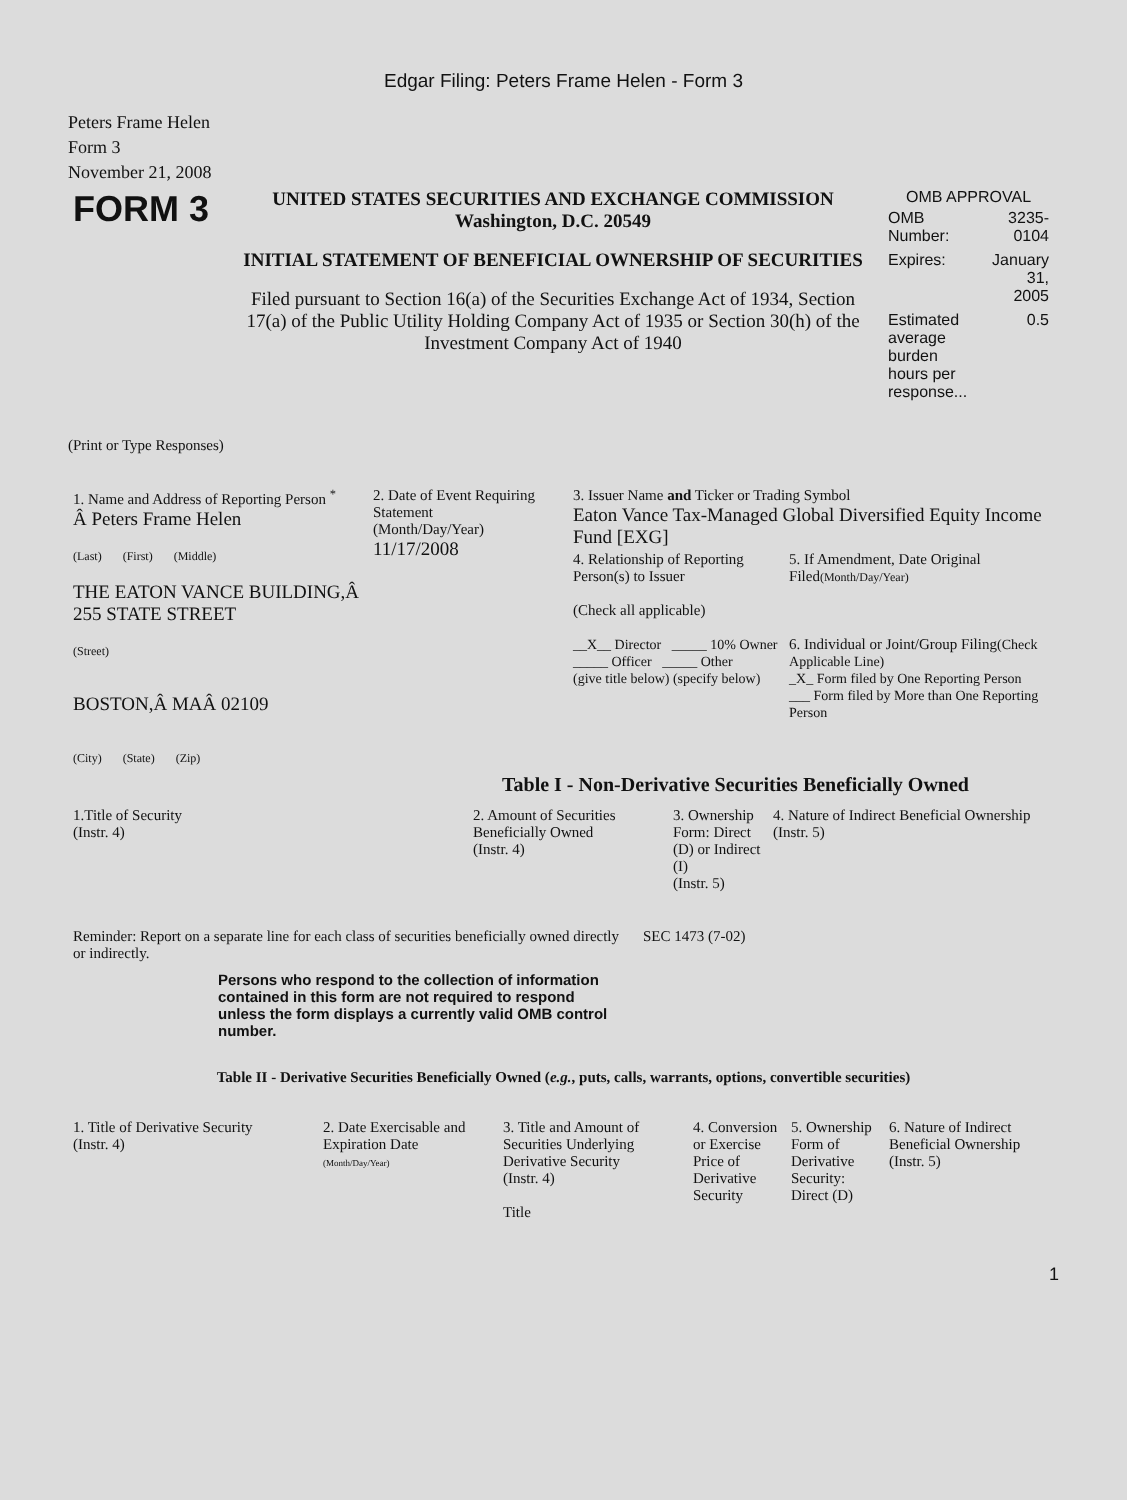Edgar Filing: Peters Frame Helen - Form 3
Peters Frame Helen
Form 3
November 21, 2008
| FORM 3 | UNITED STATES SECURITIES AND EXCHANGE COMMISSION Washington, D.C. 20549 INITIAL STATEMENT OF BENEFICIAL OWNERSHIP OF SECURITIES Filed pursuant to Section 16(a) of the Securities Exchange Act of 1934, Section 17(a) of the Public Utility Holding Company Act of 1935 or Section 30(h) of the Investment Company Act of 1940 | OMB APPROVAL / OMB Number: / 3235-0104 / / Expires: / January 31, 2005 / / Estimated average burden hours per response... / 0.5 / |
(Print or Type Responses)
| 1. Name and Address of Reporting Person <sup>*</sup> Â Peters Frame Helen (Last) (First) (Middle) THE EATON VANCE BUILDING,Â 255 STATE STREET (Street) BOSTON,Â MAÂ 02109 (City) (State) (Zip) | 2. Date of Event Requiring Statement (Month/Day/Year) 11/17/2008 | 3. Issuer Name and Ticker or Trading Symbol Eaton Vance Tax-Managed Global Diversified Equity Income Fund [EXG] / 4. Relationship of Reporting Person(s) to Issuer (Check all applicable) __X__ Director _____ 10% Owner _____ Officer _____ Other (give title below) (specify below) / 5. If Amendment, Date Original Filed (Month/Day/Year) 6. Individual or Joint/Group Filing (Check Applicable Line) _X_ Form filed by One Reporting Person ___ Form filed by More than One Reporting Person / |
Table I - Non-Derivative Securities Beneficially Owned
| 1.Title of Security (Instr. 4) | 2. Amount of Securities Beneficially Owned (Instr. 4) | 3. Ownership Form: Direct (D) or Indirect (I) (Instr. 5) | 4. Nature of Indirect Beneficial Ownership (Instr. 5) |
| Reminder: Report on a separate line for each class of securities beneficially owned directly or indirectly. | SEC 1473 (7-02) |
Persons who respond to the collection of information contained in this form are not required to respond unless the form displays a currently valid OMB control number.
Table II - Derivative Securities Beneficially Owned (e.g., puts, calls, warrants, options, convertible securities)
| 1. Title of Derivative Security (Instr. 4) | 2. Date Exercisable and Expiration Date (Month/Day/Year) | 3. Title and Amount of Securities Underlying Derivative Security (Instr. 4) Title | 4. Conversion or Exercise Price of Derivative Security | 5. Ownership Form of Derivative Security: Direct (D) | 6. Nature of Indirect Beneficial Ownership (Instr. 5) |
1